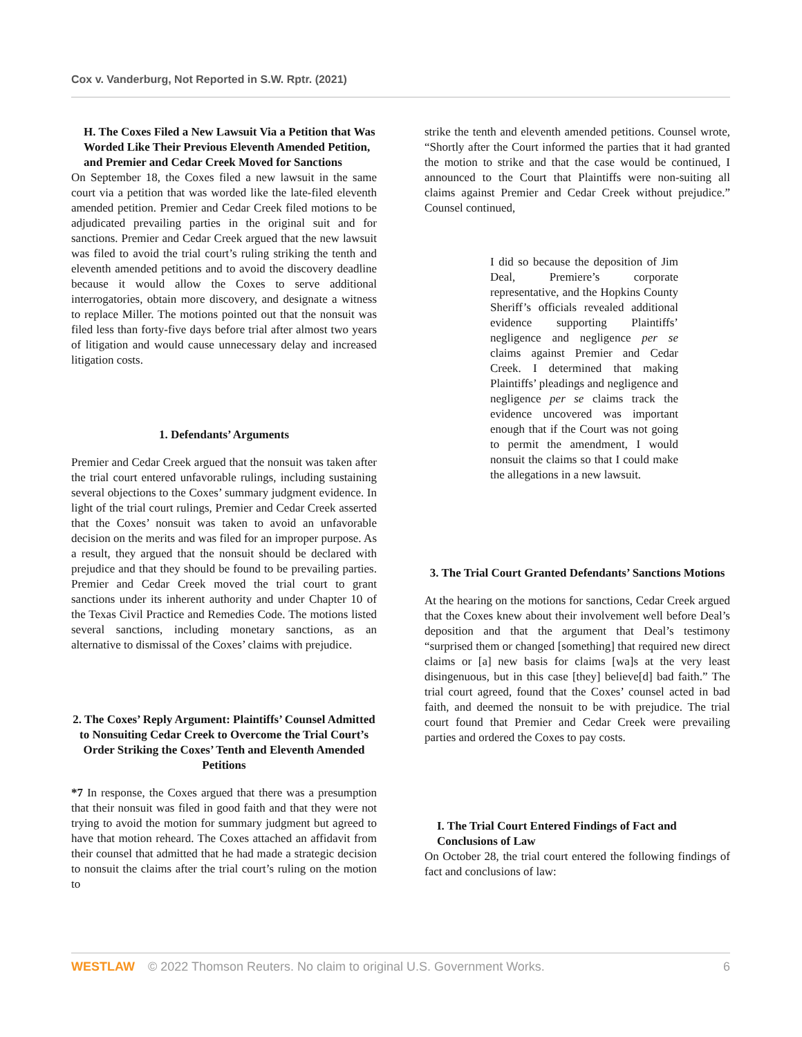Cox v. Vanderburg, Not Reported in S.W. Rptr. (2021)
H. The Coxes Filed a New Lawsuit Via a Petition that Was Worded Like Their Previous Eleventh Amended Petition, and Premier and Cedar Creek Moved for Sanctions
On September 18, the Coxes filed a new lawsuit in the same court via a petition that was worded like the late-filed eleventh amended petition. Premier and Cedar Creek filed motions to be adjudicated prevailing parties in the original suit and for sanctions. Premier and Cedar Creek argued that the new lawsuit was filed to avoid the trial court’s ruling striking the tenth and eleventh amended petitions and to avoid the discovery deadline because it would allow the Coxes to serve additional interrogatories, obtain more discovery, and designate a witness to replace Miller. The motions pointed out that the nonsuit was filed less than forty-five days before trial after almost two years of litigation and would cause unnecessary delay and increased litigation costs.
1. Defendants’ Arguments
Premier and Cedar Creek argued that the nonsuit was taken after the trial court entered unfavorable rulings, including sustaining several objections to the Coxes’ summary judgment evidence. In light of the trial court rulings, Premier and Cedar Creek asserted that the Coxes’ nonsuit was taken to avoid an unfavorable decision on the merits and was filed for an improper purpose. As a result, they argued that the nonsuit should be declared with prejudice and that they should be found to be prevailing parties. Premier and Cedar Creek moved the trial court to grant sanctions under its inherent authority and under Chapter 10 of the Texas Civil Practice and Remedies Code. The motions listed several sanctions, including monetary sanctions, as an alternative to dismissal of the Coxes’ claims with prejudice.
2. The Coxes’ Reply Argument: Plaintiffs’ Counsel Admitted to Nonsuiting Cedar Creek to Overcome the Trial Court’s Order Striking the Coxes’ Tenth and Eleventh Amended Petitions
*7 In response, the Coxes argued that there was a presumption that their nonsuit was filed in good faith and that they were not trying to avoid the motion for summary judgment but agreed to have that motion reheard. The Coxes attached an affidavit from their counsel that admitted that he had made a strategic decision to nonsuit the claims after the trial court’s ruling on the motion to
strike the tenth and eleventh amended petitions. Counsel wrote, “Shortly after the Court informed the parties that it had granted the motion to strike and that the case would be continued, I announced to the Court that Plaintiffs were non-suiting all claims against Premier and Cedar Creek without prejudice.” Counsel continued,
I did so because the deposition of Jim Deal, Premiere’s corporate representative, and the Hopkins County Sheriff’s officials revealed additional evidence supporting Plaintiffs’ negligence and negligence per se claims against Premier and Cedar Creek. I determined that making Plaintiffs’ pleadings and negligence and negligence per se claims track the evidence uncovered was important enough that if the Court was not going to permit the amendment, I would nonsuit the claims so that I could make the allegations in a new lawsuit.
3. The Trial Court Granted Defendants’ Sanctions Motions
At the hearing on the motions for sanctions, Cedar Creek argued that the Coxes knew about their involvement well before Deal’s deposition and that the argument that Deal’s testimony “surprised them or changed [something] that required new direct claims or [a] new basis for claims [wa]s at the very least disingenuous, but in this case [they] believe[d] bad faith.” The trial court agreed, found that the Coxes’ counsel acted in bad faith, and deemed the nonsuit to be with prejudice. The trial court found that Premier and Cedar Creek were prevailing parties and ordered the Coxes to pay costs.
I. The Trial Court Entered Findings of Fact and Conclusions of Law
On October 28, the trial court entered the following findings of fact and conclusions of law:
WESTLAW © 2022 Thomson Reuters. No claim to original U.S. Government Works. 6